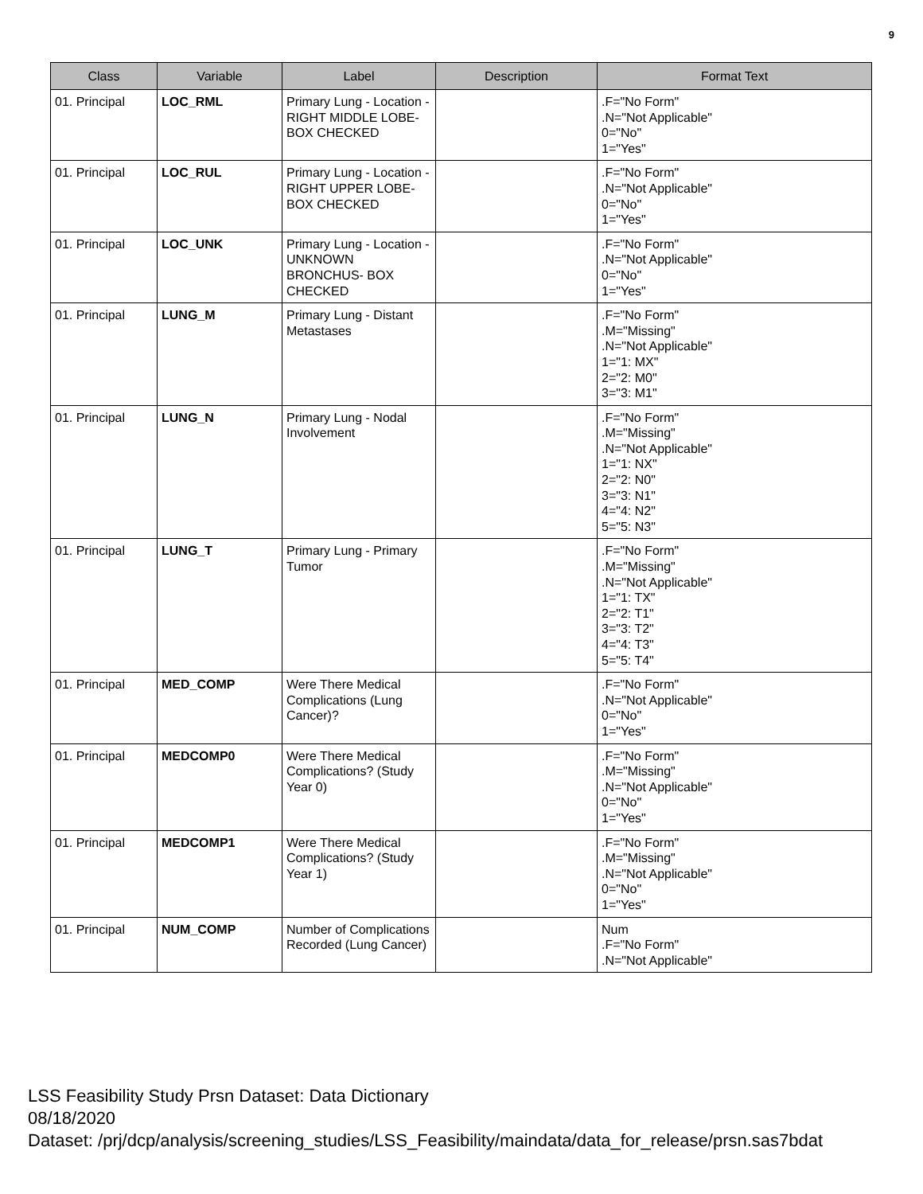9
| Class | Variable | Label | Description | Format Text |
| --- | --- | --- | --- | --- |
| 01. Principal | LOC_RML | Primary Lung - Location - RIGHT MIDDLE LOBE- BOX CHECKED | | .F="No Form" .N="Not Applicable" 0="No" 1="Yes" |
| 01. Principal | LOC_RUL | Primary Lung - Location - RIGHT UPPER LOBE- BOX CHECKED | | .F="No Form" .N="Not Applicable" 0="No" 1="Yes" |
| 01. Principal | LOC_UNK | Primary Lung - Location - UNKNOWN BRONCHUS- BOX CHECKED | | .F="No Form" .N="Not Applicable" 0="No" 1="Yes" |
| 01. Principal | LUNG_M | Primary Lung - Distant Metastases | | .F="No Form" .M="Missing" .N="Not Applicable" 1="1: MX" 2="2: M0" 3="3: M1" |
| 01. Principal | LUNG_N | Primary Lung - Nodal Involvement | | .F="No Form" .M="Missing" .N="Not Applicable" 1="1: NX" 2="2: N0" 3="3: N1" 4="4: N2" 5="5: N3" |
| 01. Principal | LUNG_T | Primary Lung - Primary Tumor | | .F="No Form" .M="Missing" .N="Not Applicable" 1="1: TX" 2="2: T1" 3="3: T2" 4="4: T3" 5="5: T4" |
| 01. Principal | MED_COMP | Were There Medical Complications (Lung Cancer)? | | .F="No Form" .N="Not Applicable" 0="No" 1="Yes" |
| 01. Principal | MEDCOMP0 | Were There Medical Complications? (Study Year 0) | | .F="No Form" .M="Missing" .N="Not Applicable" 0="No" 1="Yes" |
| 01. Principal | MEDCOMP1 | Were There Medical Complications? (Study Year 1) | | .F="No Form" .M="Missing" .N="Not Applicable" 0="No" 1="Yes" |
| 01. Principal | NUM_COMP | Number of Complications Recorded (Lung Cancer) | | Num .F="No Form" .N="Not Applicable" |
LSS Feasibility Study Prsn Dataset: Data Dictionary
08/18/2020
Dataset: /prj/dcp/analysis/screening_studies/LSS_Feasibility/maindata/data_for_release/prsn.sas7bdat